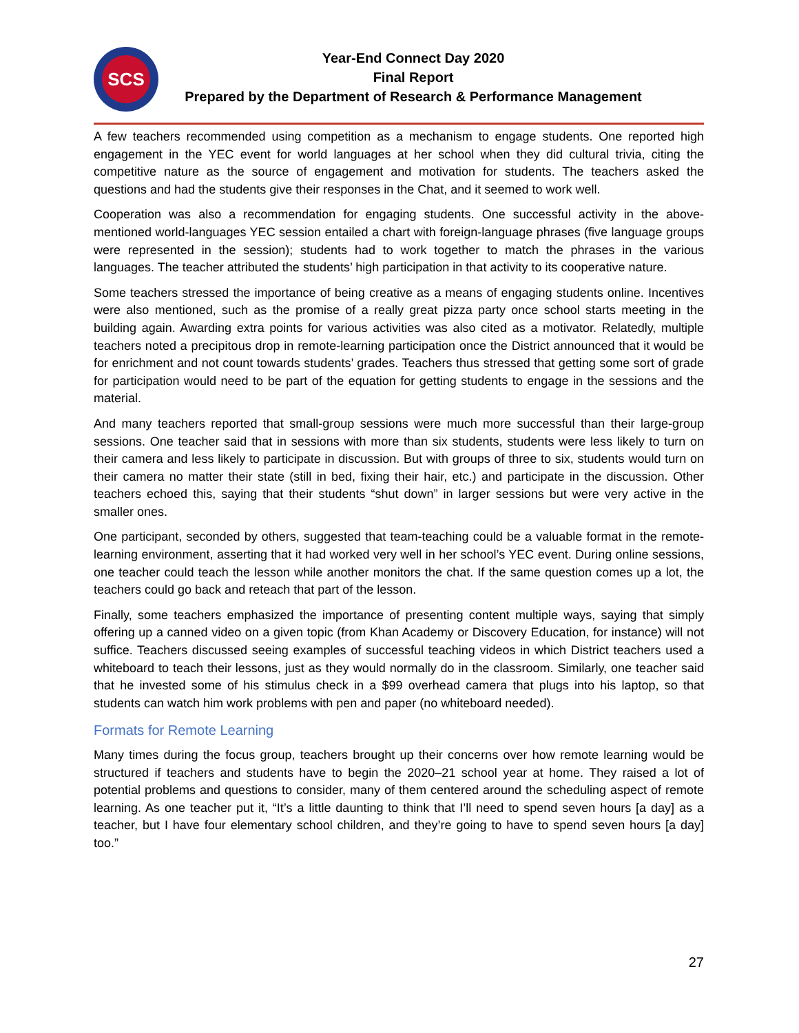SCS
Year-End Connect Day 2020
Final Report
Prepared by the Department of Research & Performance Management
A few teachers recommended using competition as a mechanism to engage students. One reported high engagement in the YEC event for world languages at her school when they did cultural trivia, citing the competitive nature as the source of engagement and motivation for students. The teachers asked the questions and had the students give their responses in the Chat, and it seemed to work well.
Cooperation was also a recommendation for engaging students. One successful activity in the above-mentioned world-languages YEC session entailed a chart with foreign-language phrases (five language groups were represented in the session); students had to work together to match the phrases in the various languages. The teacher attributed the students’ high participation in that activity to its cooperative nature.
Some teachers stressed the importance of being creative as a means of engaging students online. Incentives were also mentioned, such as the promise of a really great pizza party once school starts meeting in the building again. Awarding extra points for various activities was also cited as a motivator. Relatedly, multiple teachers noted a precipitous drop in remote-learning participation once the District announced that it would be for enrichment and not count towards students’ grades. Teachers thus stressed that getting some sort of grade for participation would need to be part of the equation for getting students to engage in the sessions and the material.
And many teachers reported that small-group sessions were much more successful than their large-group sessions. One teacher said that in sessions with more than six students, students were less likely to turn on their camera and less likely to participate in discussion. But with groups of three to six, students would turn on their camera no matter their state (still in bed, fixing their hair, etc.) and participate in the discussion. Other teachers echoed this, saying that their students “shut down” in larger sessions but were very active in the smaller ones.
One participant, seconded by others, suggested that team-teaching could be a valuable format in the remote-learning environment, asserting that it had worked very well in her school’s YEC event. During online sessions, one teacher could teach the lesson while another monitors the chat. If the same question comes up a lot, the teachers could go back and reteach that part of the lesson.
Finally, some teachers emphasized the importance of presenting content multiple ways, saying that simply offering up a canned video on a given topic (from Khan Academy or Discovery Education, for instance) will not suffice. Teachers discussed seeing examples of successful teaching videos in which District teachers used a whiteboard to teach their lessons, just as they would normally do in the classroom. Similarly, one teacher said that he invested some of his stimulus check in a $99 overhead camera that plugs into his laptop, so that students can watch him work problems with pen and paper (no whiteboard needed).
Formats for Remote Learning
Many times during the focus group, teachers brought up their concerns over how remote learning would be structured if teachers and students have to begin the 2020–21 school year at home. They raised a lot of potential problems and questions to consider, many of them centered around the scheduling aspect of remote learning. As one teacher put it, “It’s a little daunting to think that I’ll need to spend seven hours [a day] as a teacher, but I have four elementary school children, and they’re going to have to spend seven hours [a day] too.”
27